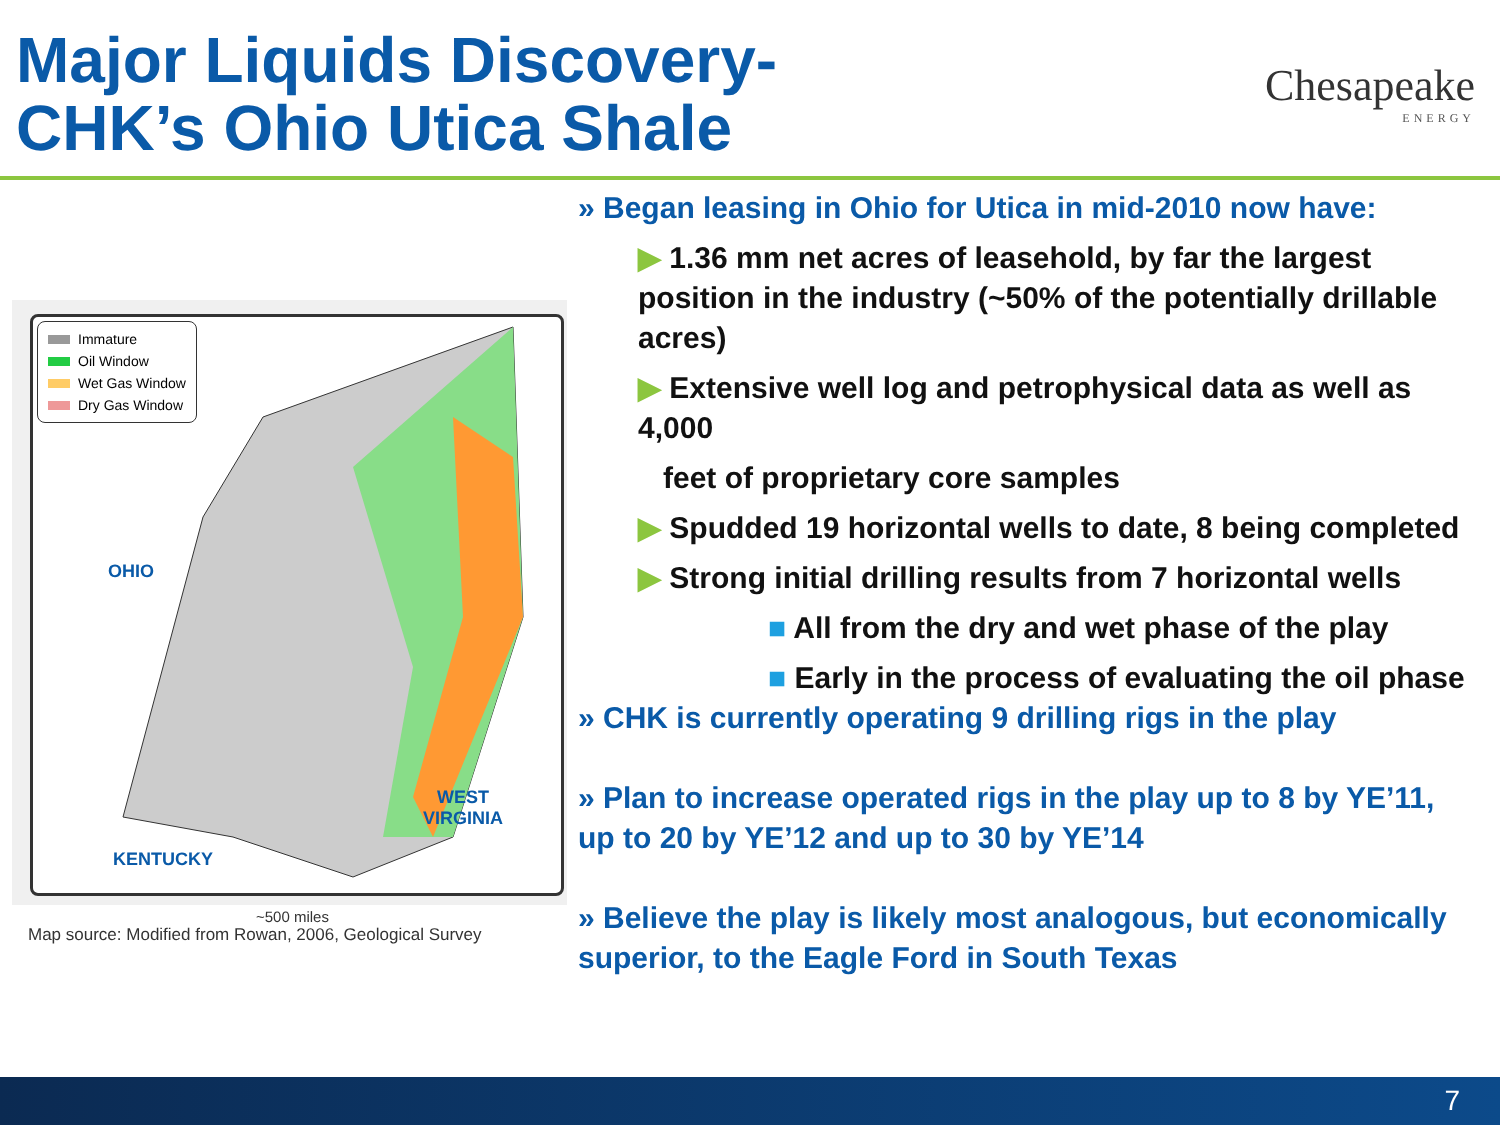Major Liquids Discovery-
CHK’s Ohio Utica Shale
Chesapeake
ENERGY
Immature
Oil Window
Wet Gas Window
Dry Gas Window
OHIO
WEST
VIRGINIA
KENTUCKY
~500 miles
Map source: Modified from Rowan, 2006, Geological Survey
» Began leasing in Ohio for Utica in mid-2010 now have:
▶ 1.36 mm net acres of leasehold, by far the largest position in the industry (~50% of the potentially drillable acres)
▶ Extensive well log and petrophysical data as well as 4,000
feet of proprietary core samples
▶ Spudded 19 horizontal wells to date, 8 being completed
▶ Strong initial drilling results from 7 horizontal wells
■ All from the dry and wet phase of the play
■ Early in the process of evaluating the oil phase
» CHK is currently operating 9 drilling rigs in the play
» Plan to increase operated rigs in the play up to 8 by YE’11, up to 20 by YE’12 and up to 30 by YE’14
» Believe the play is likely most analogous, but economically superior, to the Eagle Ford in South Texas
7